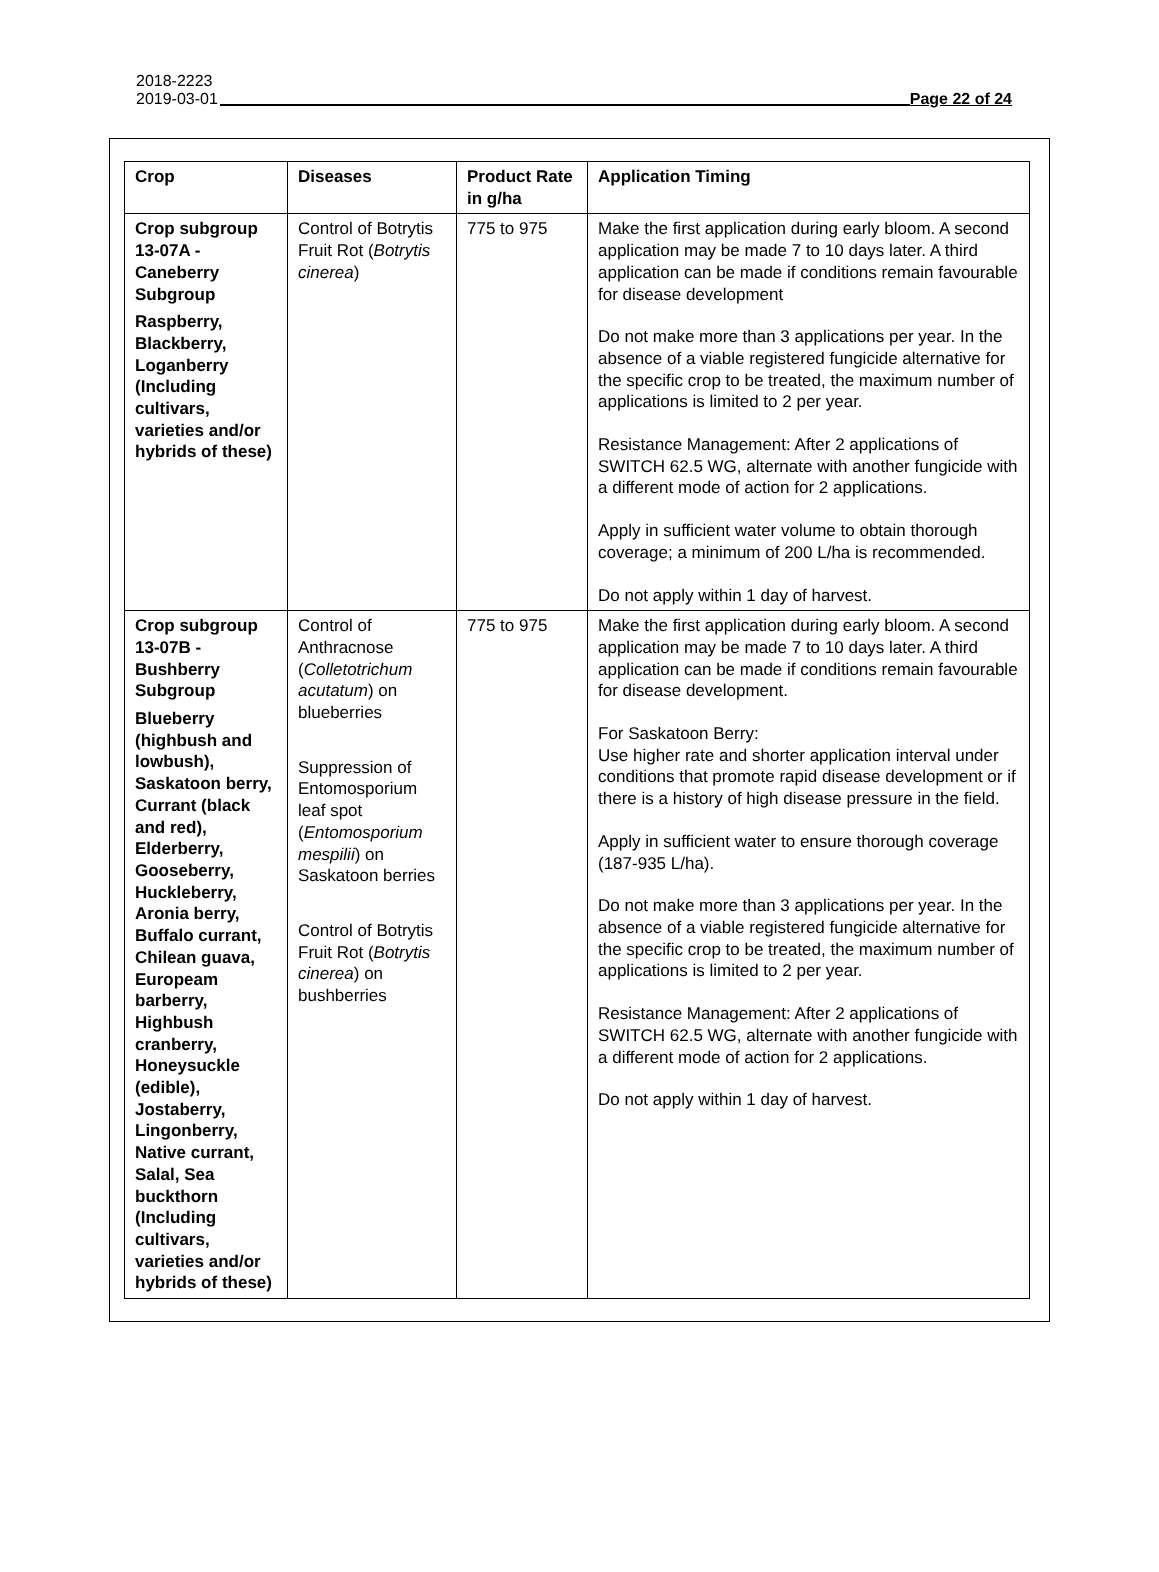2018-2223
2019-03-01 Page 22 of 24
| Crop | Diseases | Product Rate in g/ha | Application Timing |
| --- | --- | --- | --- |
| Crop subgroup 13-07A - Caneberry Subgroup Raspberry, Blackberry, Loganberry (Including cultivars, varieties and/or hybrids of these) | Control of Botrytis Fruit Rot ( Botrytis cinerea ) | 775 to 975 | Make the first application during early bloom. A second application may be made 7 to 10 days later. A third application can be made if conditions remain favourable for disease development Do not make more than 3 applications per year. In the absence of a viable registered fungicide alternative for the specific crop to be treated, the maximum number of applications is limited to 2 per year. Resistance Management: After 2 applications of SWITCH 62.5 WG, alternate with another fungicide with a different mode of action for 2 applications. Apply in sufficient water volume to obtain thorough coverage; a minimum of 200 L/ha is recommended. Do not apply within 1 day of harvest. |
| Crop subgroup 13-07B - Bushberry Subgroup Blueberry (highbush and lowbush), Saskatoon berry, Currant (black and red), Elderberry, Gooseberry, Huckleberry, Aronia berry, Buffalo currant, Chilean guava, Europeam barberry, Highbush cranberry, Honeysuckle (edible), Jostaberry, Lingonberry, Native currant, Salal, Sea buckthorn (Including cultivars, varieties and/or hybrids of these) | Control of Anthracnose ( Colletotrichum acutatum ) on blueberries Suppression of Entomosporium leaf spot ( Entomosporium mespilii ) on Saskatoon berries Control of Botrytis Fruit Rot ( Botrytis cinerea ) on bushberries | 775 to 975 | Make the first application during early bloom. A second application may be made 7 to 10 days later. A third application can be made if conditions remain favourable for disease development. For Saskatoon Berry: Use higher rate and shorter application interval under conditions that promote rapid disease development or if there is a history of high disease pressure in the field. Apply in sufficient water to ensure thorough coverage (187-935 L/ha). Do not make more than 3 applications per year. In the absence of a viable registered fungicide alternative for the specific crop to be treated, the maximum number of applications is limited to 2 per year. Resistance Management: After 2 applications of SWITCH 62.5 WG, alternate with another fungicide with a different mode of action for 2 applications. Do not apply within 1 day of harvest. |